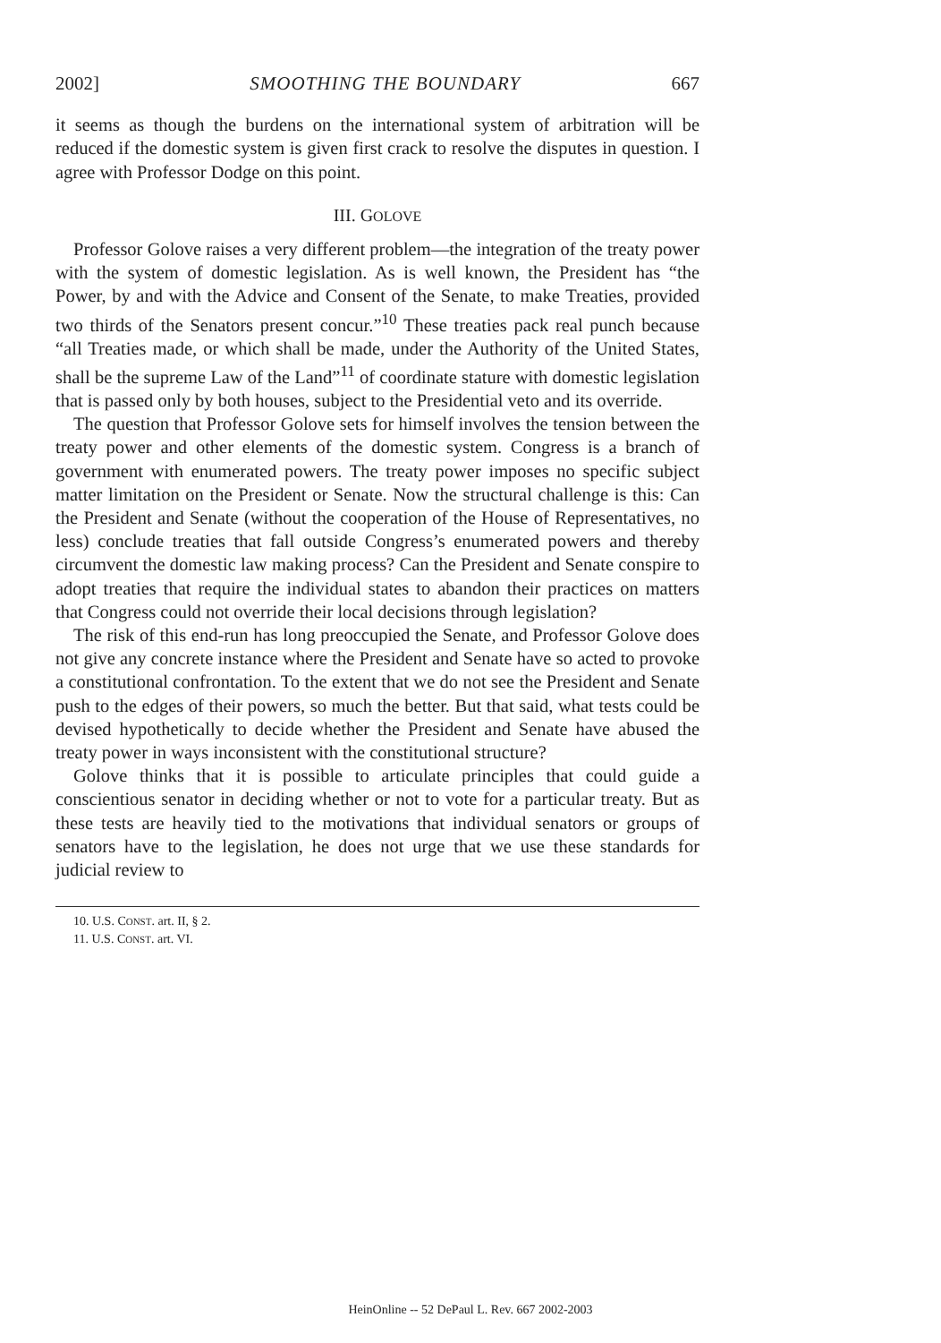2002] SMOOTHING THE BOUNDARY 667
it seems as though the burdens on the international system of arbitration will be reduced if the domestic system is given first crack to resolve the disputes in question. I agree with Professor Dodge on this point.
III. GOLOVE
Professor Golove raises a very different problem—the integration of the treaty power with the system of domestic legislation. As is well known, the President has “the Power, by and with the Advice and Consent of the Senate, to make Treaties, provided two thirds of the Senators present concur.”<sup>10</sup> These treaties pack real punch because “all Treaties made, or which shall be made, under the Authority of the United States, shall be the supreme Law of the Land”<sup>11</sup> of coordinate stature with domestic legislation that is passed only by both houses, subject to the Presidential veto and its override.
The question that Professor Golove sets for himself involves the tension between the treaty power and other elements of the domestic system. Congress is a branch of government with enumerated powers. The treaty power imposes no specific subject matter limitation on the President or Senate. Now the structural challenge is this: Can the President and Senate (without the cooperation of the House of Representatives, no less) conclude treaties that fall outside Congress’s enumerated powers and thereby circumvent the domestic law making process? Can the President and Senate conspire to adopt treaties that require the individual states to abandon their practices on matters that Congress could not override their local decisions through legislation?
The risk of this end-run has long preoccupied the Senate, and Professor Golove does not give any concrete instance where the President and Senate have so acted to provoke a constitutional confrontation. To the extent that we do not see the President and Senate push to the edges of their powers, so much the better. But that said, what tests could be devised hypothetically to decide whether the President and Senate have abused the treaty power in ways inconsistent with the constitutional structure?
Golove thinks that it is possible to articulate principles that could guide a conscientious senator in deciding whether or not to vote for a particular treaty. But as these tests are heavily tied to the motivations that individual senators or groups of senators have to the legislation, he does not urge that we use these standards for judicial review to
10. U.S. CONST. art. II, § 2.
11. U.S. CONST. art. VI.
HeinOnline -- 52 DePaul L. Rev. 667 2002-2003